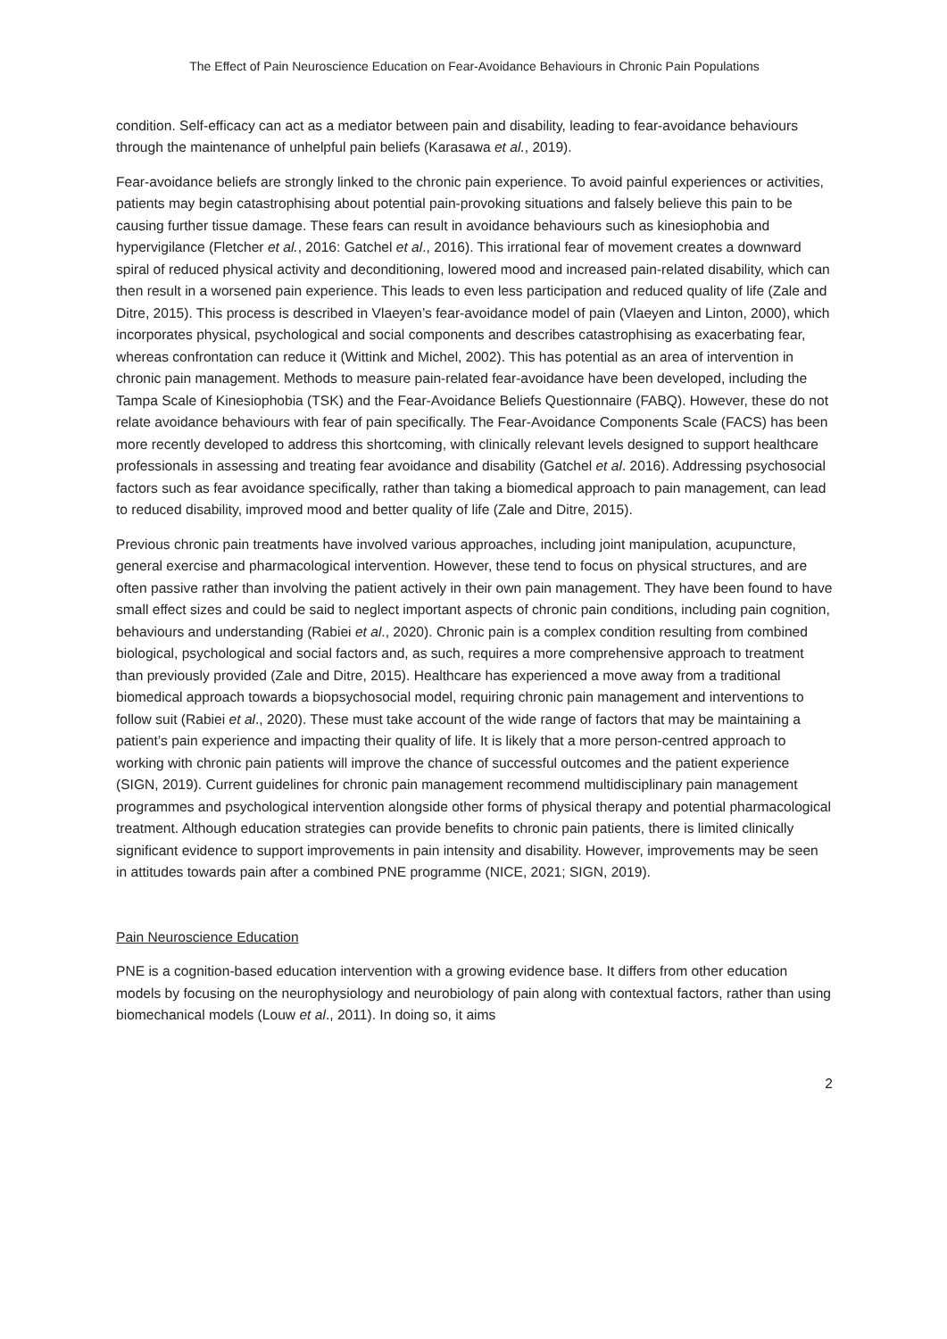The Effect of Pain Neuroscience Education on Fear-Avoidance Behaviours in Chronic Pain Populations
condition. Self-efficacy can act as a mediator between pain and disability, leading to fear-avoidance behaviours through the maintenance of unhelpful pain beliefs (Karasawa et al., 2019).
Fear-avoidance beliefs are strongly linked to the chronic pain experience. To avoid painful experiences or activities, patients may begin catastrophising about potential pain-provoking situations and falsely believe this pain to be causing further tissue damage. These fears can result in avoidance behaviours such as kinesiophobia and hypervigilance (Fletcher et al., 2016: Gatchel et al., 2016). This irrational fear of movement creates a downward spiral of reduced physical activity and deconditioning, lowered mood and increased pain-related disability, which can then result in a worsened pain experience. This leads to even less participation and reduced quality of life (Zale and Ditre, 2015). This process is described in Vlaeyen’s fear-avoidance model of pain (Vlaeyen and Linton, 2000), which incorporates physical, psychological and social components and describes catastrophising as exacerbating fear, whereas confrontation can reduce it (Wittink and Michel, 2002). This has potential as an area of intervention in chronic pain management. Methods to measure pain-related fear-avoidance have been developed, including the Tampa Scale of Kinesiophobia (TSK) and the Fear-Avoidance Beliefs Questionnaire (FABQ). However, these do not relate avoidance behaviours with fear of pain specifically. The Fear-Avoidance Components Scale (FACS) has been more recently developed to address this shortcoming, with clinically relevant levels designed to support healthcare professionals in assessing and treating fear avoidance and disability (Gatchel et al. 2016). Addressing psychosocial factors such as fear avoidance specifically, rather than taking a biomedical approach to pain management, can lead to reduced disability, improved mood and better quality of life (Zale and Ditre, 2015).
Previous chronic pain treatments have involved various approaches, including joint manipulation, acupuncture, general exercise and pharmacological intervention. However, these tend to focus on physical structures, and are often passive rather than involving the patient actively in their own pain management. They have been found to have small effect sizes and could be said to neglect important aspects of chronic pain conditions, including pain cognition, behaviours and understanding (Rabiei et al., 2020). Chronic pain is a complex condition resulting from combined biological, psychological and social factors and, as such, requires a more comprehensive approach to treatment than previously provided (Zale and Ditre, 2015). Healthcare has experienced a move away from a traditional biomedical approach towards a biopsychosocial model, requiring chronic pain management and interventions to follow suit (Rabiei et al., 2020). These must take account of the wide range of factors that may be maintaining a patient’s pain experience and impacting their quality of life. It is likely that a more person-centred approach to working with chronic pain patients will improve the chance of successful outcomes and the patient experience (SIGN, 2019). Current guidelines for chronic pain management recommend multidisciplinary pain management programmes and psychological intervention alongside other forms of physical therapy and potential pharmacological treatment. Although education strategies can provide benefits to chronic pain patients, there is limited clinically significant evidence to support improvements in pain intensity and disability. However, improvements may be seen in attitudes towards pain after a combined PNE programme (NICE, 2021; SIGN, 2019).
Pain Neuroscience Education
PNE is a cognition-based education intervention with a growing evidence base. It differs from other education models by focusing on the neurophysiology and neurobiology of pain along with contextual factors, rather than using biomechanical models (Louw et al., 2011). In doing so, it aims
2